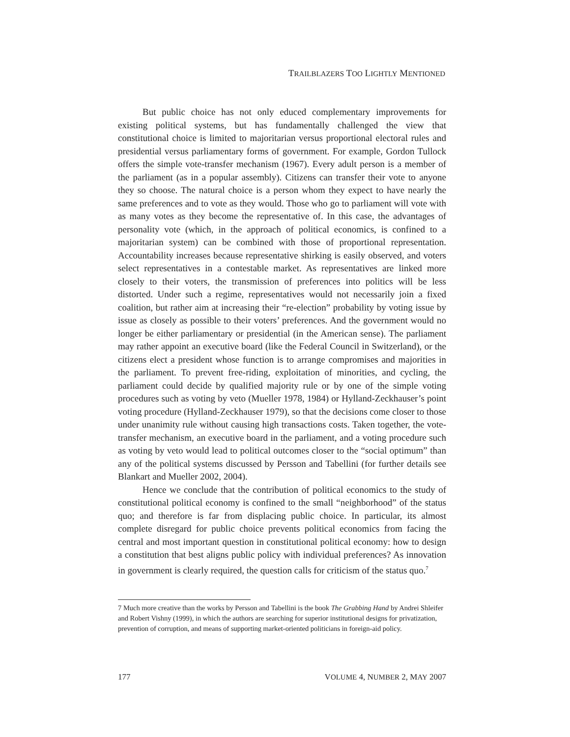TRAILBLAZERS TOO LIGHTLY MENTIONED
But public choice has not only educed complementary improvements for existing political systems, but has fundamentally challenged the view that constitutional choice is limited to majoritarian versus proportional electoral rules and presidential versus parliamentary forms of government. For example, Gordon Tullock offers the simple vote-transfer mechanism (1967). Every adult person is a member of the parliament (as in a popular assembly). Citizens can transfer their vote to anyone they so choose. The natural choice is a person whom they expect to have nearly the same preferences and to vote as they would. Those who go to parliament will vote with as many votes as they become the representative of. In this case, the advantages of personality vote (which, in the approach of political economics, is confined to a majoritarian system) can be combined with those of proportional representation. Accountability increases because representative shirking is easily observed, and voters select representatives in a contestable market. As representatives are linked more closely to their voters, the transmission of preferences into politics will be less distorted. Under such a regime, representatives would not necessarily join a fixed coalition, but rather aim at increasing their “re-election” probability by voting issue by issue as closely as possible to their voters’ preferences. And the government would no longer be either parliamentary or presidential (in the American sense). The parliament may rather appoint an executive board (like the Federal Council in Switzerland), or the citizens elect a president whose function is to arrange compromises and majorities in the parliament. To prevent free-riding, exploitation of minorities, and cycling, the parliament could decide by qualified majority rule or by one of the simple voting procedures such as voting by veto (Mueller 1978, 1984) or Hylland-Zeckhauser’s point voting procedure (Hylland-Zeckhauser 1979), so that the decisions come closer to those under unanimity rule without causing high transactions costs. Taken together, the vote-transfer mechanism, an executive board in the parliament, and a voting procedure such as voting by veto would lead to political outcomes closer to the “social optimum” than any of the political systems discussed by Persson and Tabellini (for further details see Blankart and Mueller 2002, 2004).
Hence we conclude that the contribution of political economics to the study of constitutional political economy is confined to the small “neighborhood” of the status quo; and therefore is far from displacing public choice. In particular, its almost complete disregard for public choice prevents political economics from facing the central and most important question in constitutional political economy: how to design a constitution that best aligns public policy with individual preferences? As innovation in government is clearly required, the question calls for criticism of the status quo.<sup>7</sup>
7 Much more creative than the works by Persson and Tabellini is the book The Grabbing Hand by Andrei Shleifer and Robert Vishny (1999), in which the authors are searching for superior institutional designs for privatization, prevention of corruption, and means of supporting market-oriented politicians in foreign-aid policy.
177 VOLUME 4, NUMBER 2, MAY 2007